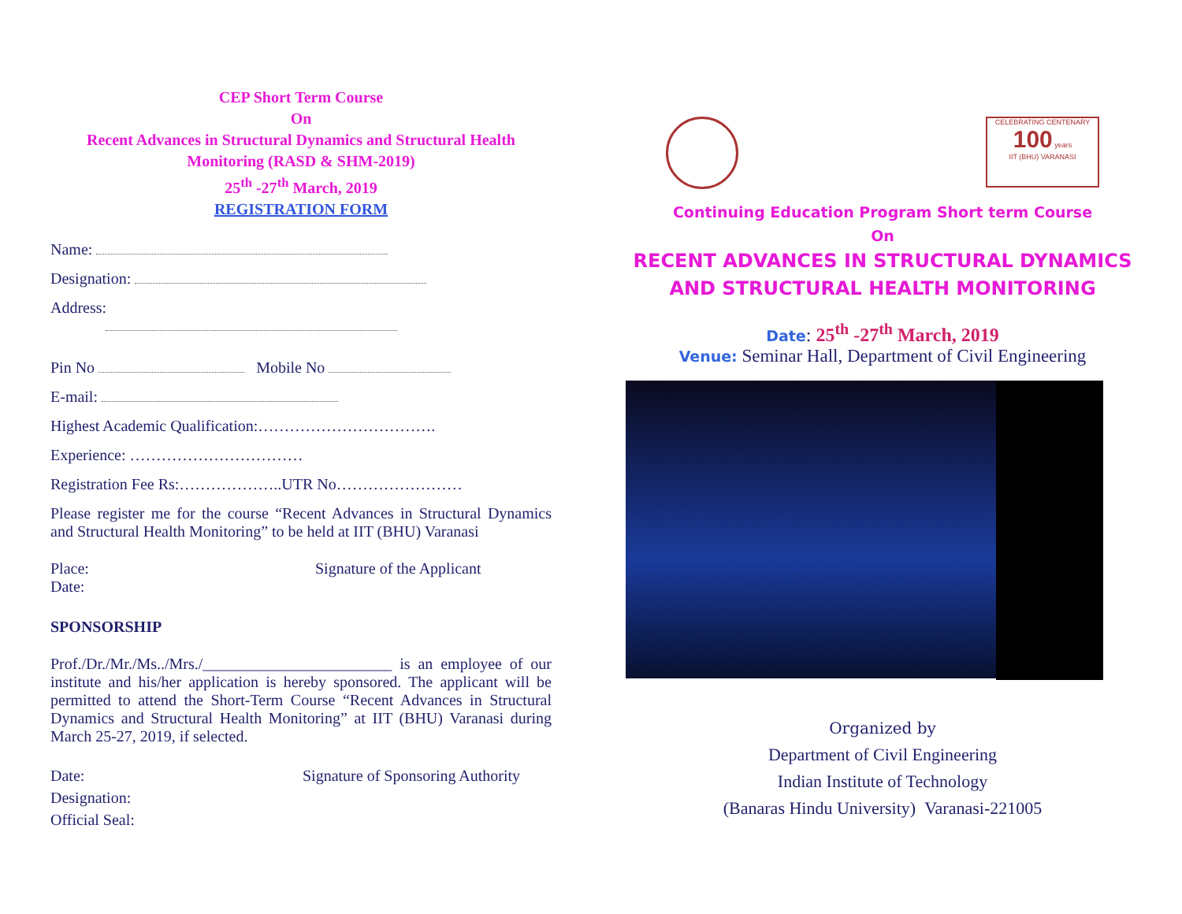CEP Short Term Course
On
Recent Advances in Structural Dynamics and Structural Health
Monitoring (RASD & SHM-2019)
25<sup>th</sup> -27<sup>th</sup> March, 2019
REGISTRATION FORM
Name:
Designation:
Address:
Pin No Mobile No
E-mail:
Highest Academic Qualification:…………………………….
Experience: ……………………………
Registration Fee Rs:………………..UTR No……………………
Please register me for the course “Recent Advances in Structural Dynamics and Structural Health Monitoring” to be held at IIT (BHU) Varanasi
Place:
Date: Signature of the Applicant
SPONSORSHIP
Prof./Dr./Mr./Ms../Mrs./________________________ is an employee of our institute and his/her application is hereby sponsored. The applicant will be permitted to attend the Short-Term Course “Recent Advances in Structural Dynamics and Structural Health Monitoring” at IIT (BHU) Varanasi during March 25-27, 2019, if selected.
Date:
Designation:
Official Seal: Signature of Sponsoring Authority
CELEBRATING CENTENARY
100 years
IIT (BHU) VARANASI
Continuing Education Program Short term Course
On
RECENT ADVANCES IN STRUCTURAL DYNAMICS
AND STRUCTURAL HEALTH MONITORING
Date: 25<sup>th</sup> -27<sup>th</sup> March, 2019
Venue: Seminar Hall, Department of Civil Engineering
Organized by
Department of Civil Engineering
Indian Institute of Technology
(Banaras Hindu University) Varanasi-221005